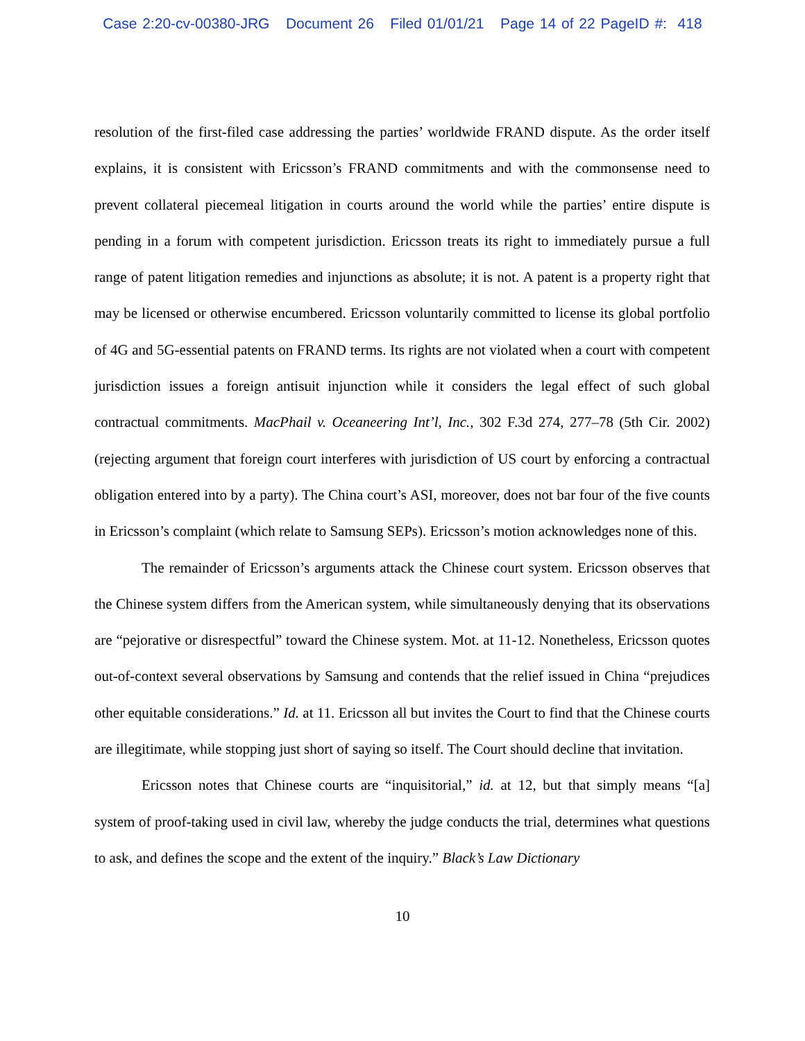Case 2:20-cv-00380-JRG Document 26 Filed 01/01/21 Page 14 of 22 PageID #: 418
resolution of the first-filed case addressing the parties’ worldwide FRAND dispute. As the order itself explains, it is consistent with Ericsson’s FRAND commitments and with the commonsense need to prevent collateral piecemeal litigation in courts around the world while the parties’ entire dispute is pending in a forum with competent jurisdiction. Ericsson treats its right to immediately pursue a full range of patent litigation remedies and injunctions as absolute; it is not. A patent is a property right that may be licensed or otherwise encumbered. Ericsson voluntarily committed to license its global portfolio of 4G and 5G-essential patents on FRAND terms. Its rights are not violated when a court with competent jurisdiction issues a foreign antisuit injunction while it considers the legal effect of such global contractual commitments. MacPhail v. Oceaneering Int’l, Inc., 302 F.3d 274, 277–78 (5th Cir. 2002) (rejecting argument that foreign court interferes with jurisdiction of US court by enforcing a contractual obligation entered into by a party). The China court’s ASI, moreover, does not bar four of the five counts in Ericsson’s complaint (which relate to Samsung SEPs). Ericsson’s motion acknowledges none of this.
The remainder of Ericsson’s arguments attack the Chinese court system. Ericsson observes that the Chinese system differs from the American system, while simultaneously denying that its observations are “pejorative or disrespectful” toward the Chinese system. Mot. at 11-12. Nonetheless, Ericsson quotes out-of-context several observations by Samsung and contends that the relief issued in China “prejudices other equitable considerations.” Id. at 11. Ericsson all but invites the Court to find that the Chinese courts are illegitimate, while stopping just short of saying so itself. The Court should decline that invitation.
Ericsson notes that Chinese courts are “inquisitorial,” id. at 12, but that simply means “[a] system of proof-taking used in civil law, whereby the judge conducts the trial, determines what questions to ask, and defines the scope and the extent of the inquiry.” Black’s Law Dictionary
10